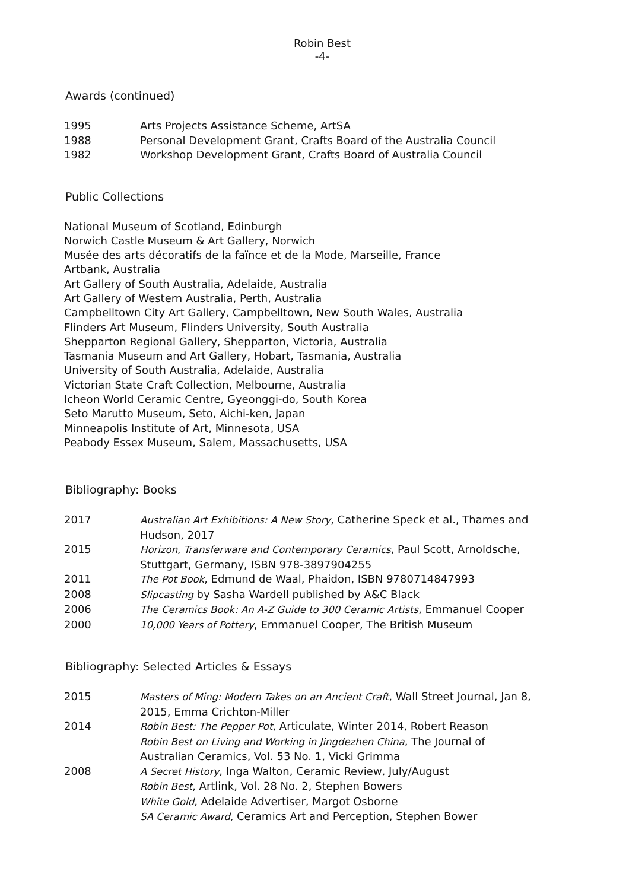Robin Best
-4-
Awards (continued)
1995 Arts Projects Assistance Scheme, ArtSA
1988 Personal Development Grant, Crafts Board of the Australia Council
1982 Workshop Development Grant, Crafts Board of Australia Council
Public Collections
National Museum of Scotland, Edinburgh
Norwich Castle Museum & Art Gallery, Norwich
Musée des arts décoratifs de la faïnce et de la Mode, Marseille, France
Artbank, Australia
Art Gallery of South Australia, Adelaide, Australia
Art Gallery of Western Australia, Perth, Australia
Campbelltown City Art Gallery, Campbelltown, New South Wales, Australia
Flinders Art Museum, Flinders University, South Australia
Shepparton Regional Gallery, Shepparton, Victoria, Australia
Tasmania Museum and Art Gallery, Hobart, Tasmania, Australia
University of South Australia, Adelaide, Australia
Victorian State Craft Collection, Melbourne, Australia
Icheon World Ceramic Centre, Gyeonggi-do, South Korea
Seto Marutto Museum, Seto, Aichi-ken, Japan
Minneapolis Institute of Art, Minnesota, USA
Peabody Essex Museum, Salem, Massachusetts, USA
Bibliography: Books
2017 Australian Art Exhibitions: A New Story, Catherine Speck et al., Thames and Hudson, 2017
2015 Horizon, Transferware and Contemporary Ceramics, Paul Scott, Arnoldsche, Stuttgart, Germany, ISBN 978-3897904255
2011 The Pot Book, Edmund de Waal, Phaidon, ISBN 9780714847993
2008 Slipcasting by Sasha Wardell published by A&C Black
2006 The Ceramics Book: An A-Z Guide to 300 Ceramic Artists, Emmanuel Cooper
2000 10,000 Years of Pottery, Emmanuel Cooper, The British Museum
Bibliography: Selected Articles & Essays
2015 Masters of Ming: Modern Takes on an Ancient Craft, Wall Street Journal, Jan 8, 2015, Emma Crichton-Miller
2014 Robin Best: The Pepper Pot, Articulate, Winter 2014, Robert Reason
Robin Best on Living and Working in Jingdezhen China, The Journal of Australian Ceramics, Vol. 53 No. 1, Vicki Grimma
2008 A Secret History, Inga Walton, Ceramic Review, July/August
Robin Best, Artlink, Vol. 28 No. 2, Stephen Bowers
White Gold, Adelaide Advertiser, Margot Osborne
SA Ceramic Award, Ceramics Art and Perception, Stephen Bower